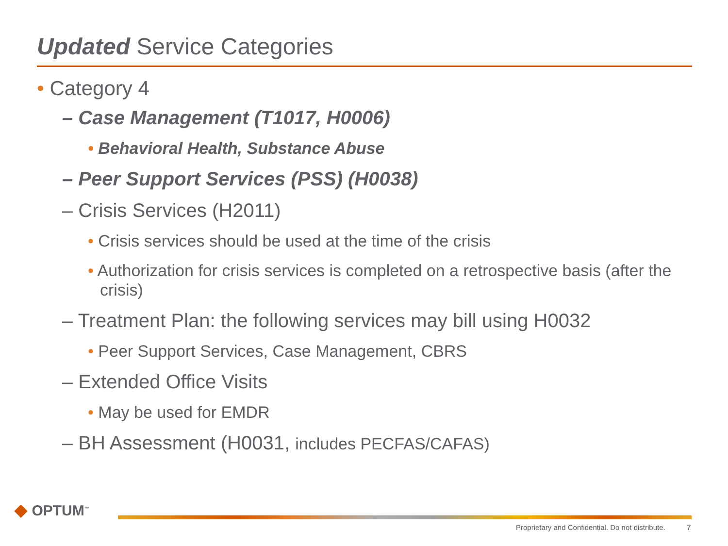Updated Service Categories
• Category 4
– Case Management (T1017, H0006)
• Behavioral Health, Substance Abuse
– Peer Support Services (PSS) (H0038)
– Crisis Services (H2011)
• Crisis services should be used at the time of the crisis
• Authorization for crisis services is completed on a retrospective basis (after the crisis)
– Treatment Plan: the following services may bill using H0032
• Peer Support Services, Case Management, CBRS
– Extended Office Visits
• May be used for EMDR
– BH Assessment (H0031, includes PECFAS/CAFAS)
◆ OPTUM<sup>™</sup>
Proprietary and Confidential. Do not distribute.
7